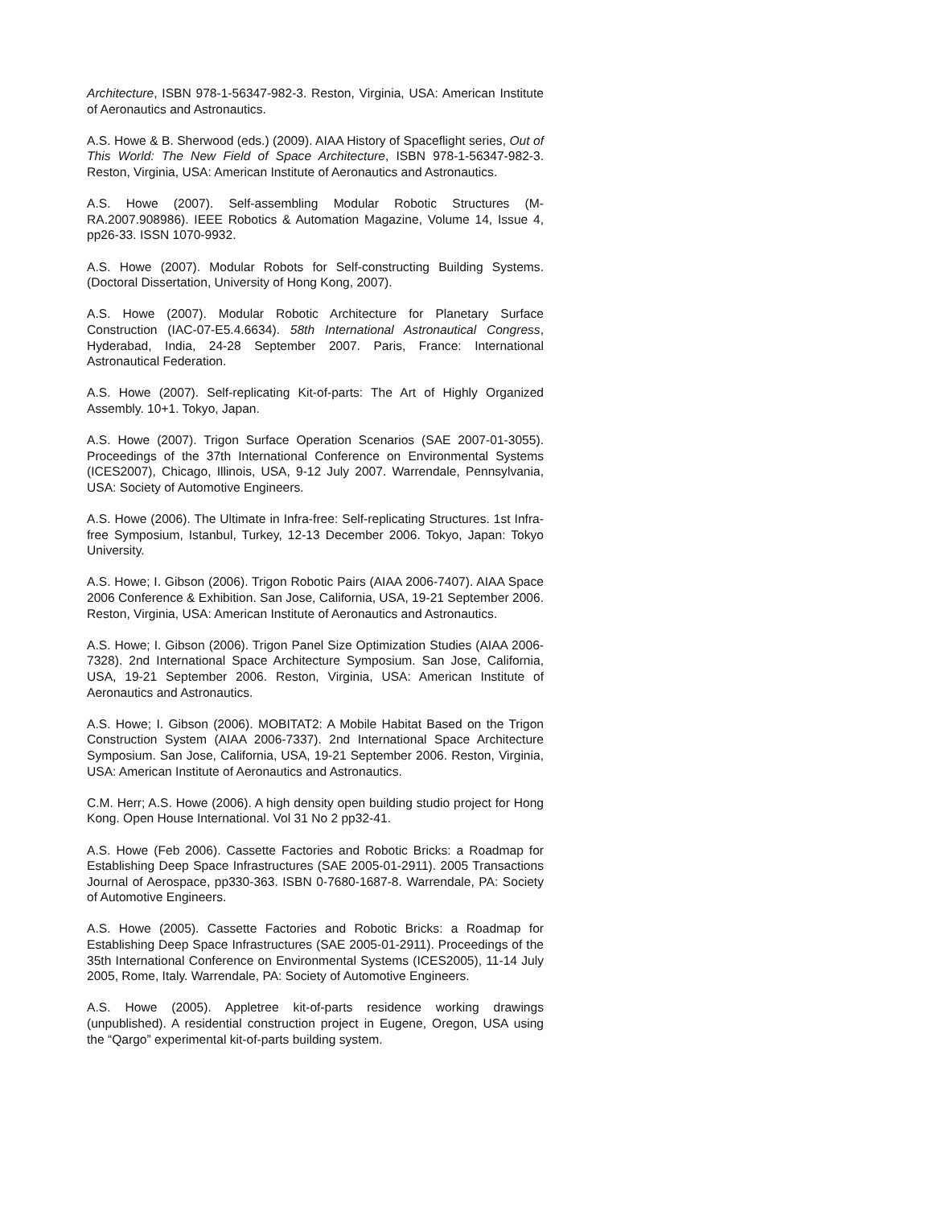Architecture, ISBN 978-1-56347-982-3. Reston, Virginia, USA: American Institute of Aeronautics and Astronautics.
A.S. Howe & B. Sherwood (eds.) (2009). AIAA History of Spaceflight series, Out of This World: The New Field of Space Architecture, ISBN 978-1-56347-982-3. Reston, Virginia, USA: American Institute of Aeronautics and Astronautics.
A.S. Howe (2007). Self-assembling Modular Robotic Structures (M-RA.2007.908986). IEEE Robotics & Automation Magazine, Volume 14, Issue 4, pp26-33. ISSN 1070-9932.
A.S. Howe (2007). Modular Robots for Self-constructing Building Systems. (Doctoral Dissertation, University of Hong Kong, 2007).
A.S. Howe (2007). Modular Robotic Architecture for Planetary Surface Construction (IAC-07-E5.4.6634). 58th International Astronautical Congress, Hyderabad, India, 24-28 September 2007. Paris, France: International Astronautical Federation.
A.S. Howe (2007). Self-replicating Kit-of-parts: The Art of Highly Organized Assembly. 10+1. Tokyo, Japan.
A.S. Howe (2007). Trigon Surface Operation Scenarios (SAE 2007-01-3055). Proceedings of the 37th International Conference on Environmental Systems (ICES2007), Chicago, Illinois, USA, 9-12 July 2007. Warrendale, Pennsylvania, USA: Society of Automotive Engineers.
A.S. Howe (2006). The Ultimate in Infra-free: Self-replicating Structures. 1st Infra-free Symposium, Istanbul, Turkey, 12-13 December 2006. Tokyo, Japan: Tokyo University.
A.S. Howe; I. Gibson (2006). Trigon Robotic Pairs (AIAA 2006-7407). AIAA Space 2006 Conference & Exhibition. San Jose, California, USA, 19-21 September 2006. Reston, Virginia, USA: American Institute of Aeronautics and Astronautics.
A.S. Howe; I. Gibson (2006). Trigon Panel Size Optimization Studies (AIAA 2006-7328). 2nd International Space Architecture Symposium. San Jose, California, USA, 19-21 September 2006. Reston, Virginia, USA: American Institute of Aeronautics and Astronautics.
A.S. Howe; I. Gibson (2006). MOBITAT2: A Mobile Habitat Based on the Trigon Construction System (AIAA 2006-7337). 2nd International Space Architecture Symposium. San Jose, California, USA, 19-21 September 2006. Reston, Virginia, USA: American Institute of Aeronautics and Astronautics.
C.M. Herr; A.S. Howe (2006). A high density open building studio project for Hong Kong. Open House International. Vol 31 No 2 pp32-41.
A.S. Howe (Feb 2006). Cassette Factories and Robotic Bricks: a Roadmap for Establishing Deep Space Infrastructures (SAE 2005-01-2911). 2005 Transactions Journal of Aerospace, pp330-363. ISBN 0-7680-1687-8. Warrendale, PA: Society of Automotive Engineers.
A.S. Howe (2005). Cassette Factories and Robotic Bricks: a Roadmap for Establishing Deep Space Infrastructures (SAE 2005-01-2911). Proceedings of the 35th International Conference on Environmental Systems (ICES2005), 11-14 July 2005, Rome, Italy. Warrendale, PA: Society of Automotive Engineers.
A.S. Howe (2005). Appletree kit-of-parts residence working drawings (unpublished). A residential construction project in Eugene, Oregon, USA using the “Qargo” experimental kit-of-parts building system.